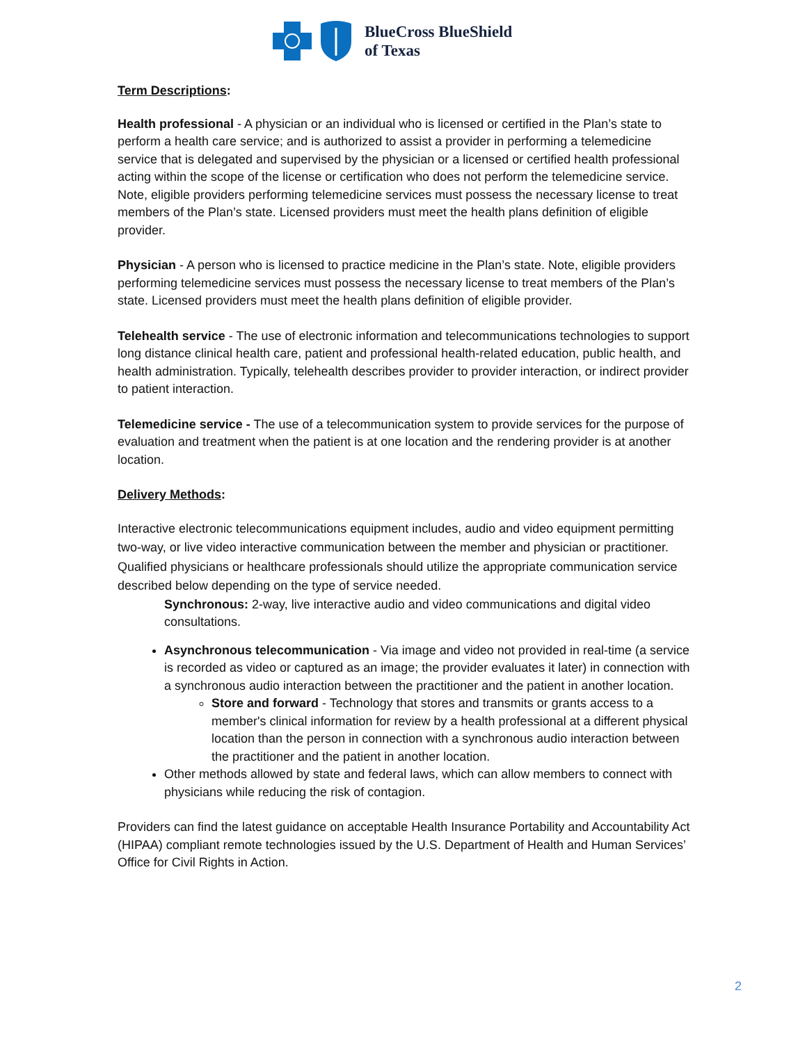BlueCross BlueShield
of Texas
Term Descriptions:
Health professional - A physician or an individual who is licensed or certified in the Plan’s state to perform a health care service; and is authorized to assist a provider in performing a telemedicine service that is delegated and supervised by the physician or a licensed or certified health professional acting within the scope of the license or certification who does not perform the telemedicine service. Note, eligible providers performing telemedicine services must possess the necessary license to treat members of the Plan’s state. Licensed providers must meet the health plans definition of eligible provider.
Physician - A person who is licensed to practice medicine in the Plan’s state. Note, eligible providers performing telemedicine services must possess the necessary license to treat members of the Plan’s state. Licensed providers must meet the health plans definition of eligible provider.
Telehealth service - The use of electronic information and telecommunications technologies to support long distance clinical health care, patient and professional health-related education, public health, and health administration. Typically, telehealth describes provider to provider interaction, or indirect provider to patient interaction.
Telemedicine service - The use of a telecommunication system to provide services for the purpose of evaluation and treatment when the patient is at one location and the rendering provider is at another location.
Delivery Methods:
Interactive electronic telecommunications equipment includes, audio and video equipment permitting two-way, or live video interactive communication between the member and physician or practitioner. Qualified physicians or healthcare professionals should utilize the appropriate communication service described below depending on the type of service needed.
Synchronous: 2-way, live interactive audio and video communications and digital video consultations.
Asynchronous telecommunication - Via image and video not provided in real-time (a service is recorded as video or captured as an image; the provider evaluates it later) in connection with a synchronous audio interaction between the practitioner and the patient in another location.
Store and forward - Technology that stores and transmits or grants access to a member's clinical information for review by a health professional at a different physical location than the person in connection with a synchronous audio interaction between the practitioner and the patient in another location.
Other methods allowed by state and federal laws, which can allow members to connect with physicians while reducing the risk of contagion.
Providers can find the latest guidance on acceptable Health Insurance Portability and Accountability Act (HIPAA) compliant remote technologies issued by the U.S. Department of Health and Human Services’ Office for Civil Rights in Action.
2